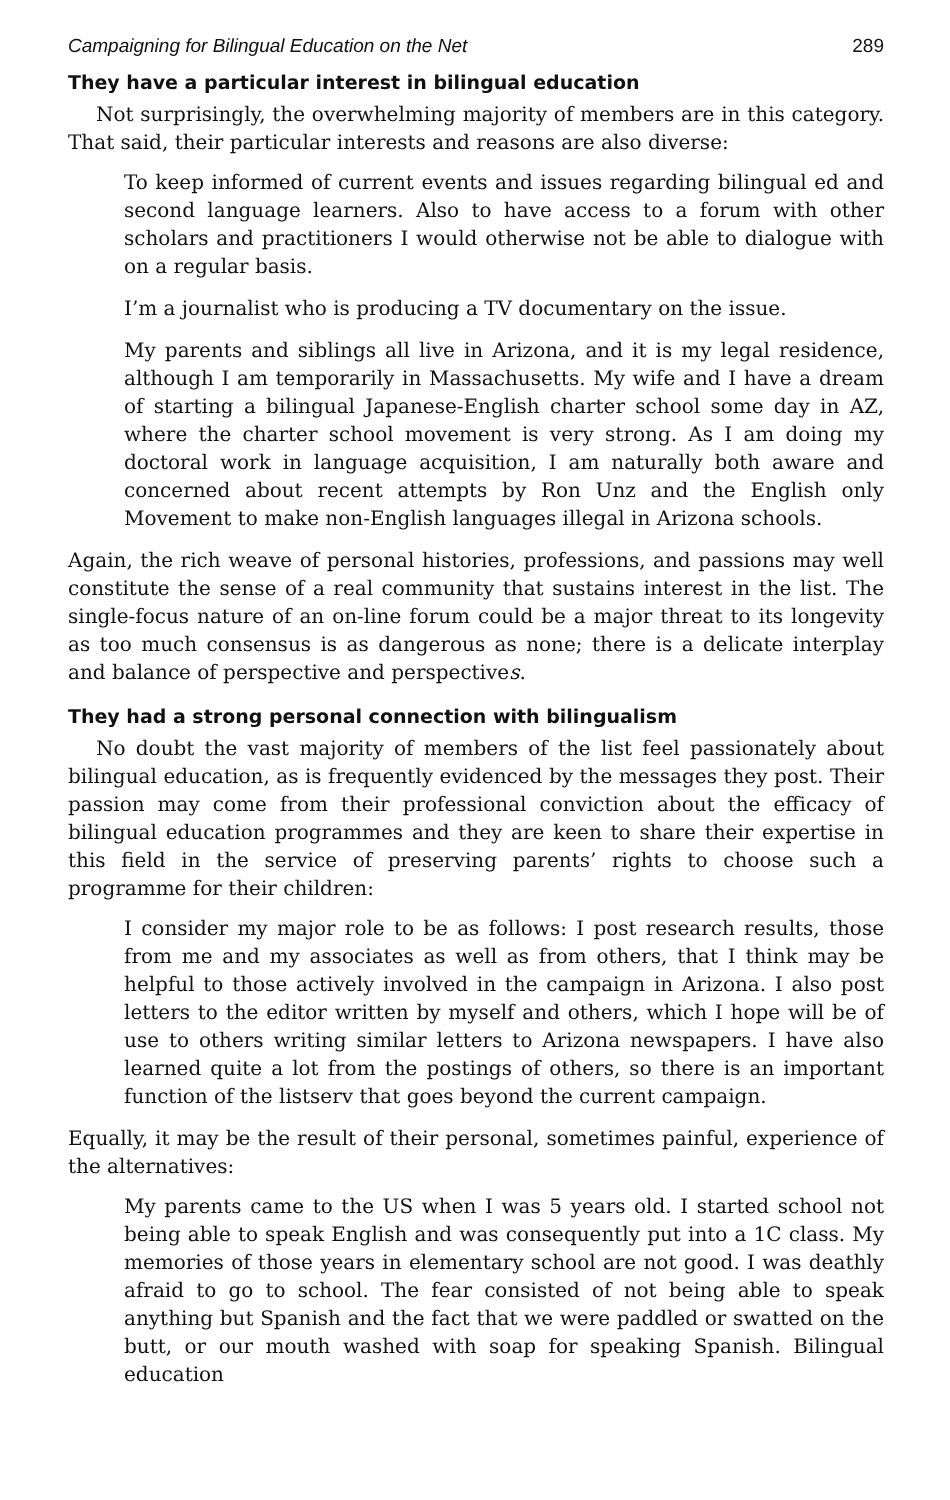Campaigning for Bilingual Education on the Net 289
They have a particular interest in bilingual education
Not surprisingly, the overwhelming majority of members are in this category. That said, their particular interests and reasons are also diverse:
To keep informed of current events and issues regarding bilingual ed and second language learners. Also to have access to a forum with other scholars and practitioners I would otherwise not be able to dialogue with on a regular basis.
I’m a journalist who is producing a TV documentary on the issue.
My parents and siblings all live in Arizona, and it is my legal residence, although I am temporarily in Massachusetts. My wife and I have a dream of starting a bilingual Japanese-English charter school some day in AZ, where the charter school movement is very strong. As I am doing my doctoral work in language acquisition, I am naturally both aware and concerned about recent attempts by Ron Unz and the English only Movement to make non-English languages illegal in Arizona schools.
Again, the rich weave of personal histories, professions, and passions may well constitute the sense of a real community that sustains interest in the list. The single-focus nature of an on-line forum could be a major threat to its longevity as too much consensus is as dangerous as none; there is a delicate interplay and balance of perspective and perspectives.
They had a strong personal connection with bilingualism
No doubt the vast majority of members of the list feel passionately about bilingual education, as is frequently evidenced by the messages they post. Their passion may come from their professional conviction about the efficacy of bilingual education programmes and they are keen to share their expertise in this field in the service of preserving parents’ rights to choose such a programme for their children:
I consider my major role to be as follows: I post research results, those from me and my associates as well as from others, that I think may be helpful to those actively involved in the campaign in Arizona. I also post letters to the editor written by myself and others, which I hope will be of use to others writing similar letters to Arizona newspapers. I have also learned quite a lot from the postings of others, so there is an important function of the listserv that goes beyond the current campaign.
Equally, it may be the result of their personal, sometimes painful, experience of the alternatives:
My parents came to the US when I was 5 years old. I started school not being able to speak English and was consequently put into a 1C class. My memories of those years in elementary school are not good. I was deathly afraid to go to school. The fear consisted of not being able to speak anything but Spanish and the fact that we were paddled or swatted on the butt, or our mouth washed with soap for speaking Spanish. Bilingual education